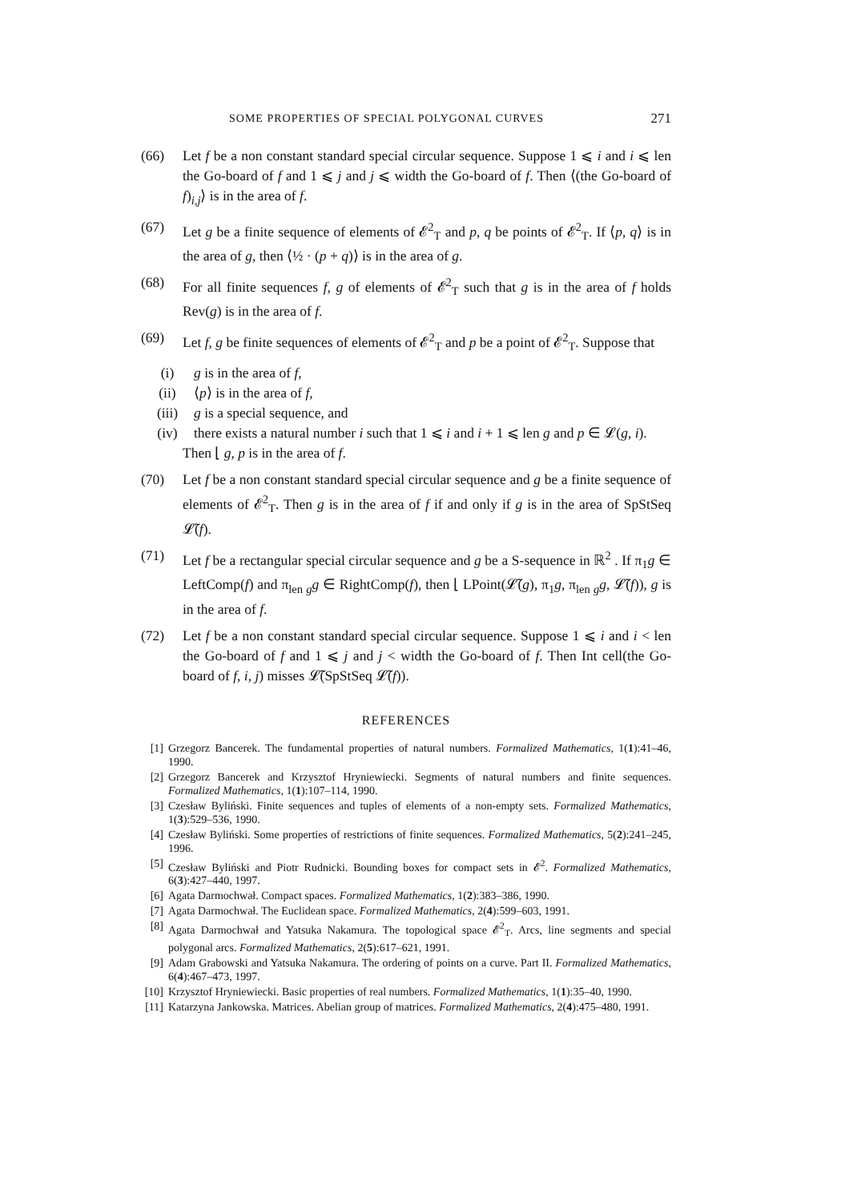SOME PROPERTIES OF SPECIAL POLYGONAL CURVES 271
(66) Let f be a non constant standard special circular sequence. Suppose 1 ⩽ i and i ⩽ len the Go-board of f and 1 ⩽ j and j ⩽ width the Go-board of f. Then ⟨(the Go-board of f)<sub>i,j</sub>⟩ is in the area of f.
(67) Let g be a finite sequence of elements of 𝓔<sup>2</sup><sub>T</sub> and p, q be points of 𝓔<sup>2</sup><sub>T</sub>. If ⟨p, q⟩ is in the area of g, then ⟨½ · (p + q)⟩ is in the area of g.
(68) For all finite sequences f, g of elements of 𝓔<sup>2</sup><sub>T</sub> such that g is in the area of f holds Rev(g) is in the area of f.
(69) Let f, g be finite sequences of elements of 𝓔<sup>2</sup><sub>T</sub> and p be a point of 𝓔<sup>2</sup><sub>T</sub>. Suppose that
(i) g is in the area of f,
(ii) ⟨p⟩ is in the area of f,
(iii) g is a special sequence, and
(iv) there exists a natural number i such that 1 ⩽ i and i + 1 ⩽ len g and p ∈ 𝓛(g, i).
Then ⌊ g, p is in the area of f.
(70) Let f be a non constant standard special circular sequence and g be a finite sequence of elements of 𝓔<sup>2</sup><sub>T</sub>. Then g is in the area of f if and only if g is in the area of SpStSeq 𝓛̃(f).
(71) Let f be a rectangular special circular sequence and g be a S-sequence in ℝ<sup>2</sup> . If π<sub>1</sub>g ∈ LeftComp(f) and π<sub>len g</sub>g ∈ RightComp(f), then ⌊ LPoint(𝓛̃(g), π<sub>1</sub>g, π<sub>len g</sub>g, 𝓛̃(f)), g is in the area of f.
(72) Let f be a non constant standard special circular sequence. Suppose 1 ⩽ i and i < len the Go-board of f and 1 ⩽ j and j < width the Go-board of f. Then Int cell(the Go-board of f, i, j) misses 𝓛̃(SpStSeq 𝓛̃(f)).
REFERENCES
[1] Grzegorz Bancerek. The fundamental properties of natural numbers. Formalized Mathematics, 1(1):41–46, 1990.
[2] Grzegorz Bancerek and Krzysztof Hryniewiecki. Segments of natural numbers and finite sequences. Formalized Mathematics, 1(1):107–114, 1990.
[3] Czesław Byliński. Finite sequences and tuples of elements of a non-empty sets. Formalized Mathematics, 1(3):529–536, 1990.
[4] Czesław Byliński. Some properties of restrictions of finite sequences. Formalized Mathematics, 5(2):241–245, 1996.
[5] Czesław Byliński and Piotr Rudnicki. Bounding boxes for compact sets in 𝓔<sup>2</sup>. Formalized Mathematics, 6(3):427–440, 1997.
[6] Agata Darmochwał. Compact spaces. Formalized Mathematics, 1(2):383–386, 1990.
[7] Agata Darmochwał. The Euclidean space. Formalized Mathematics, 2(4):599–603, 1991.
[8] Agata Darmochwał and Yatsuka Nakamura. The topological space 𝓔<sup>2</sup><sub>T</sub>. Arcs, line segments and special polygonal arcs. Formalized Mathematics, 2(5):617–621, 1991.
[9] Adam Grabowski and Yatsuka Nakamura. The ordering of points on a curve. Part II. Formalized Mathematics, 6(4):467–473, 1997.
[10]
Krzysztof Hryniewiecki. Basic properties of real numbers. Formalized Mathematics, 1(1):35–40, 1990.
[11]
Katarzyna Jankowska. Matrices. Abelian group of matrices. Formalized Mathematics, 2(4):475–480, 1991.